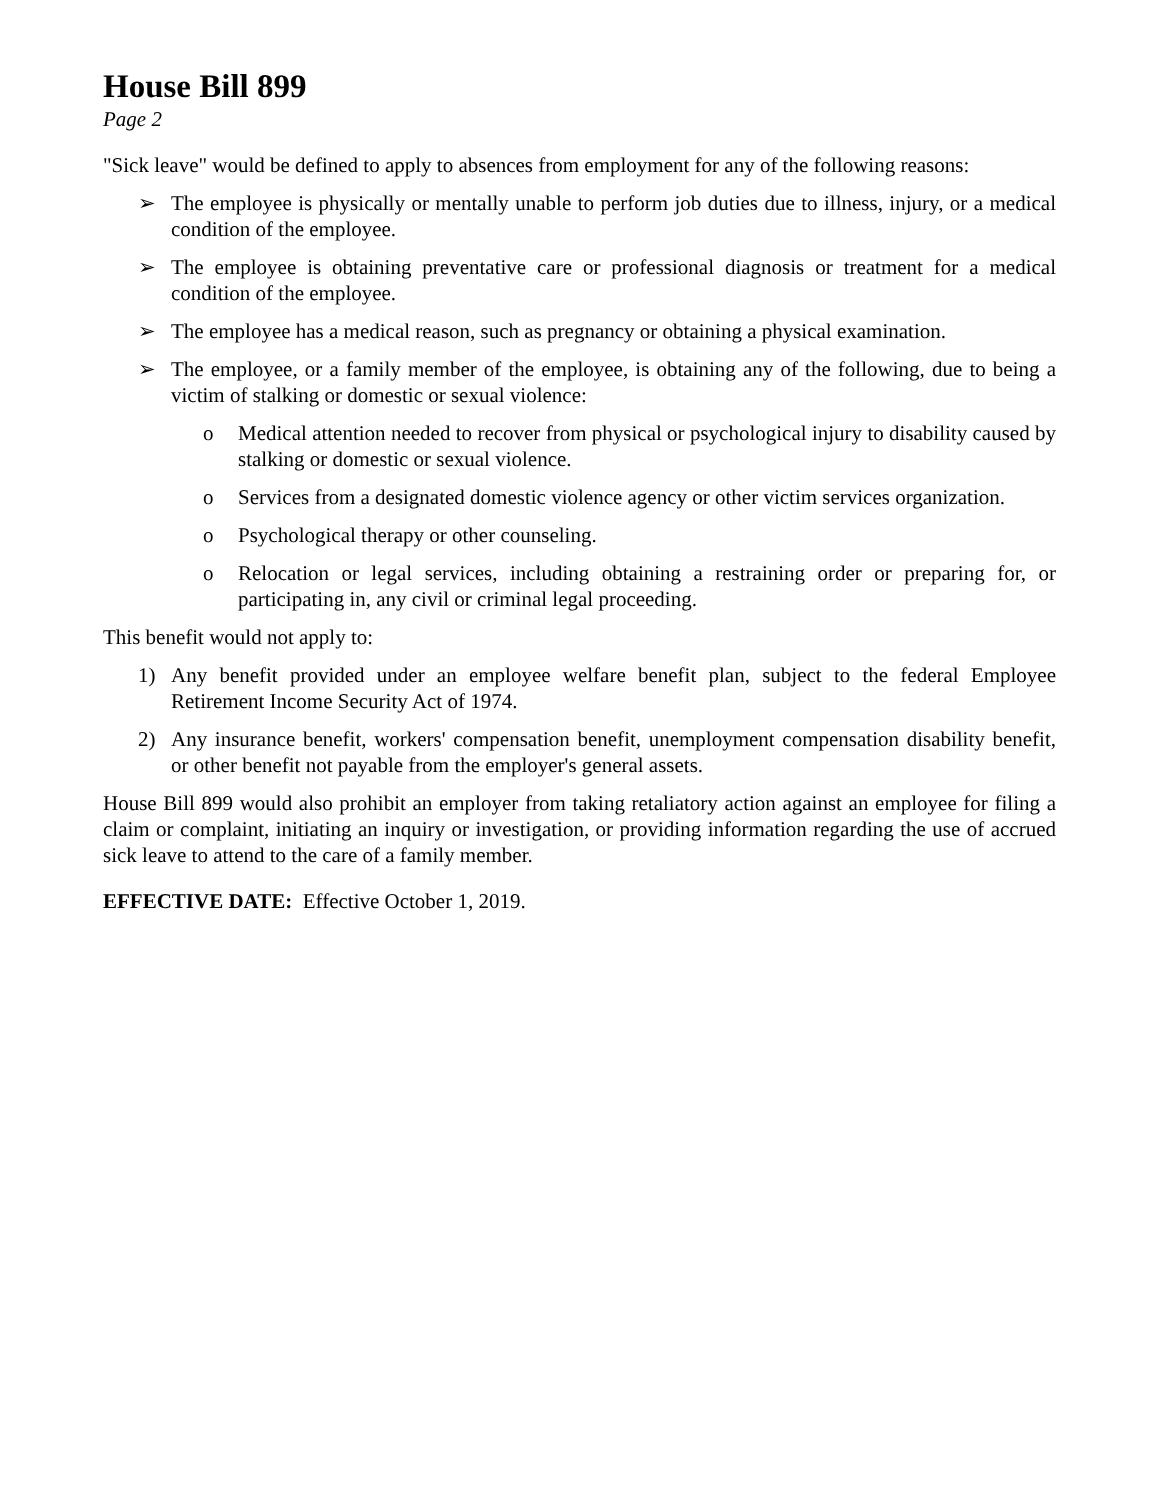House Bill 899
Page 2
"Sick leave" would be defined to apply to absences from employment for any of the following reasons:
➢ The employee is physically or mentally unable to perform job duties due to illness, injury, or a medical condition of the employee.
➢ The employee is obtaining preventative care or professional diagnosis or treatment for a medical condition of the employee.
➢ The employee has a medical reason, such as pregnancy or obtaining a physical examination.
➢ The employee, or a family member of the employee, is obtaining any of the following, due to being a victim of stalking or domestic or sexual violence:
o Medical attention needed to recover from physical or psychological injury to disability caused by stalking or domestic or sexual violence.
o Services from a designated domestic violence agency or other victim services organization.
o Psychological therapy or other counseling.
o Relocation or legal services, including obtaining a restraining order or preparing for, or participating in, any civil or criminal legal proceeding.
This benefit would not apply to:
1) Any benefit provided under an employee welfare benefit plan, subject to the federal Employee Retirement Income Security Act of 1974.
2) Any insurance benefit, workers' compensation benefit, unemployment compensation disability benefit, or other benefit not payable from the employer's general assets.
House Bill 899 would also prohibit an employer from taking retaliatory action against an employee for filing a claim or complaint, initiating an inquiry or investigation, or providing information regarding the use of accrued sick leave to attend to the care of a family member.
EFFECTIVE DATE: Effective October 1, 2019.